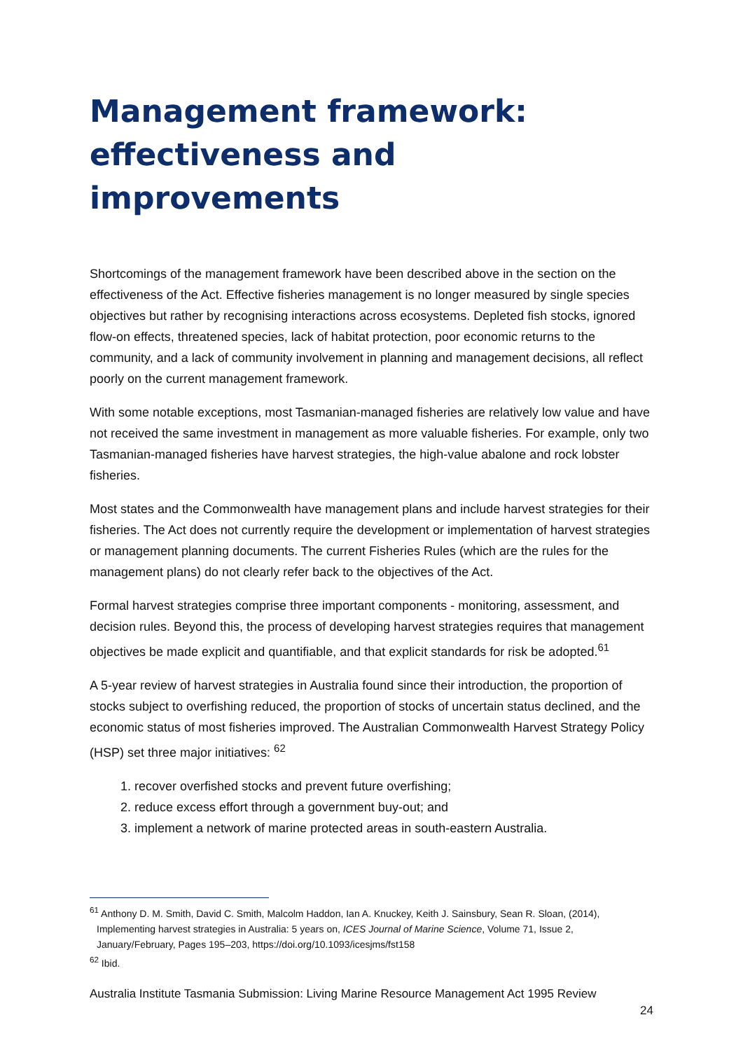Management framework:
effectiveness and improvements
Shortcomings of the management framework have been described above in the section on the effectiveness of the Act. Effective fisheries management is no longer measured by single species objectives but rather by recognising interactions across ecosystems. Depleted fish stocks, ignored flow-on effects, threatened species, lack of habitat protection, poor economic returns to the community, and a lack of community involvement in planning and management decisions, all reflect poorly on the current management framework.
With some notable exceptions, most Tasmanian-managed fisheries are relatively low value and have not received the same investment in management as more valuable fisheries. For example, only two Tasmanian-managed fisheries have harvest strategies, the high-value abalone and rock lobster fisheries.
Most states and the Commonwealth have management plans and include harvest strategies for their fisheries. The Act does not currently require the development or implementation of harvest strategies or management planning documents. The current Fisheries Rules (which are the rules for the management plans) do not clearly refer back to the objectives of the Act.
Formal harvest strategies comprise three important components - monitoring, assessment, and decision rules. Beyond this, the process of developing harvest strategies requires that management objectives be made explicit and quantifiable, and that explicit standards for risk be adopted.<sup>61</sup>
A 5-year review of harvest strategies in Australia found since their introduction, the proportion of stocks subject to overfishing reduced, the proportion of stocks of uncertain status declined, and the economic status of most fisheries improved. The Australian Commonwealth Harvest Strategy Policy (HSP) set three major initiatives: <sup>62</sup>
1. recover overfished stocks and prevent future overfishing;
2. reduce excess effort through a government buy-out; and
3. implement a network of marine protected areas in south-eastern Australia.
<sup>61</sup> Anthony D. M. Smith, David C. Smith, Malcolm Haddon, Ian A. Knuckey, Keith J. Sainsbury, Sean R. Sloan, (2014), Implementing harvest strategies in Australia: 5 years on, ICES Journal of Marine Science, Volume 71, Issue 2, January/February, Pages 195–203, https://doi.org/10.1093/icesjms/fst158
<sup>62</sup> Ibid.
Australia Institute Tasmania Submission: Living Marine Resource Management Act 1995 Review
24